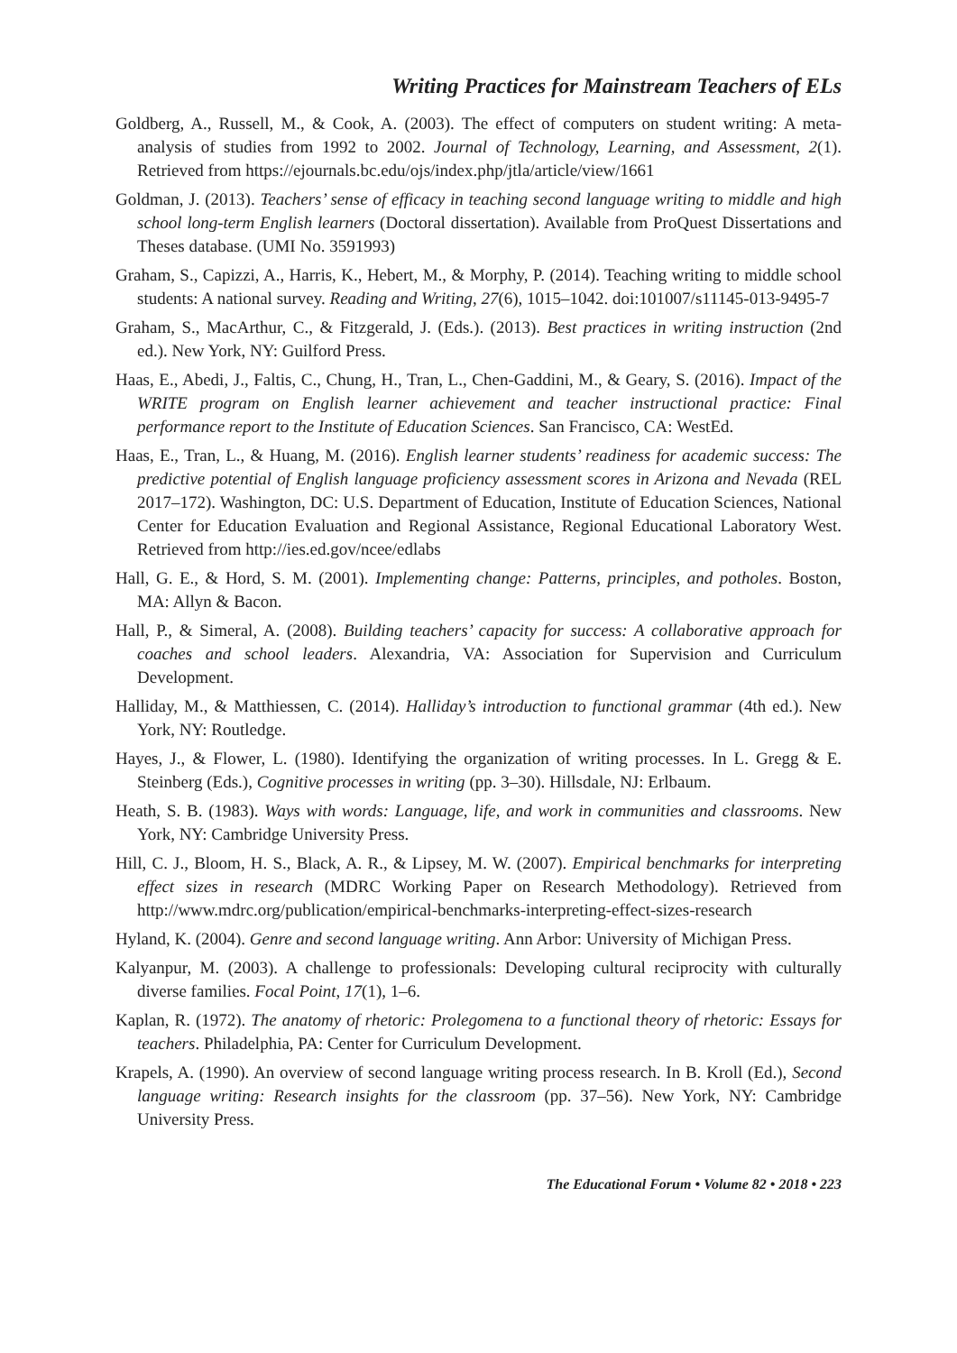Writing Practices for Mainstream Teachers of ELs
Goldberg, A., Russell, M., & Cook, A. (2003). The effect of computers on student writing: A meta-analysis of studies from 1992 to 2002. Journal of Technology, Learning, and Assessment, 2(1). Retrieved from https://ejournals.bc.edu/ojs/index.php/jtla/article/view/1661
Goldman, J. (2013). Teachers’ sense of efficacy in teaching second language writing to middle and high school long-term English learners (Doctoral dissertation). Available from ProQuest Dissertations and Theses database. (UMI No. 3591993)
Graham, S., Capizzi, A., Harris, K., Hebert, M., & Morphy, P. (2014). Teaching writing to middle school students: A national survey. Reading and Writing, 27(6), 1015–1042. doi:101007/s11145-013-9495-7
Graham, S., MacArthur, C., & Fitzgerald, J. (Eds.). (2013). Best practices in writing instruction (2nd ed.). New York, NY: Guilford Press.
Haas, E., Abedi, J., Faltis, C., Chung, H., Tran, L., Chen-Gaddini, M., & Geary, S. (2016). Impact of the WRITE program on English learner achievement and teacher instructional practice: Final performance report to the Institute of Education Sciences. San Francisco, CA: WestEd.
Haas, E., Tran, L., & Huang, M. (2016). English learner students’ readiness for academic success: The predictive potential of English language proficiency assessment scores in Arizona and Nevada (REL 2017–172). Washington, DC: U.S. Department of Education, Institute of Education Sciences, National Center for Education Evaluation and Regional Assistance, Regional Educational Laboratory West. Retrieved from http://ies.ed.gov/ncee/edlabs
Hall, G. E., & Hord, S. M. (2001). Implementing change: Patterns, principles, and potholes. Boston, MA: Allyn & Bacon.
Hall, P., & Simeral, A. (2008). Building teachers’ capacity for success: A collaborative approach for coaches and school leaders. Alexandria, VA: Association for Supervision and Curriculum Development.
Halliday, M., & Matthiessen, C. (2014). Halliday’s introduction to functional grammar (4th ed.). New York, NY: Routledge.
Hayes, J., & Flower, L. (1980). Identifying the organization of writing processes. In L. Gregg & E. Steinberg (Eds.), Cognitive processes in writing (pp. 3–30). Hillsdale, NJ: Erlbaum.
Heath, S. B. (1983). Ways with words: Language, life, and work in communities and classrooms. New York, NY: Cambridge University Press.
Hill, C. J., Bloom, H. S., Black, A. R., & Lipsey, M. W. (2007). Empirical benchmarks for interpreting effect sizes in research (MDRC Working Paper on Research Methodology). Retrieved from http://www.mdrc.org/publication/empirical-benchmarks-interpreting-effect-sizes-research
Hyland, K. (2004). Genre and second language writing. Ann Arbor: University of Michigan Press.
Kalyanpur, M. (2003). A challenge to professionals: Developing cultural reciprocity with culturally diverse families. Focal Point, 17(1), 1–6.
Kaplan, R. (1972). The anatomy of rhetoric: Prolegomena to a functional theory of rhetoric: Essays for teachers. Philadelphia, PA: Center for Curriculum Development.
Krapels, A. (1990). An overview of second language writing process research. In B. Kroll (Ed.), Second language writing: Research insights for the classroom (pp. 37–56). New York, NY: Cambridge University Press.
The Educational Forum • Volume 82 • 2018 • 223